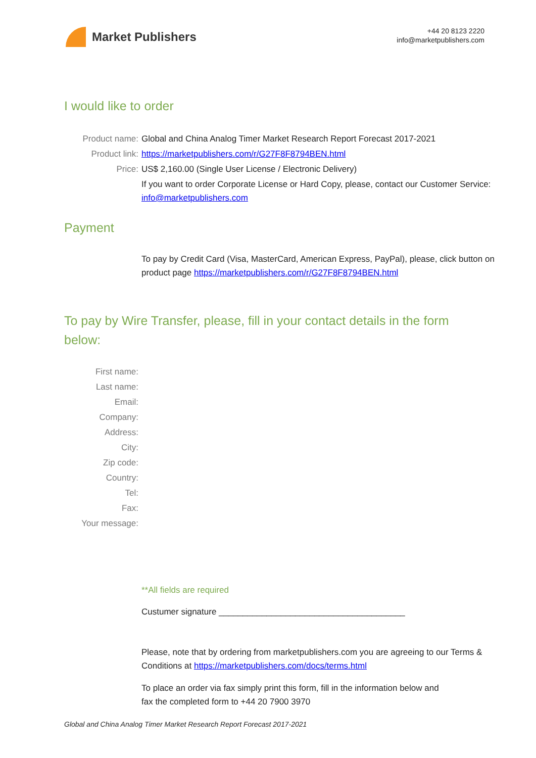Market Publishers
+44 20 8123 2220
info@marketpublishers.com
I would like to order
Product name: Global and China Analog Timer Market Research Report Forecast 2017-2021
Product link: https://marketpublishers.com/r/G27F8F8794BEN.html
Price: US$ 2,160.00 (Single User License / Electronic Delivery)
If you want to order Corporate License or Hard Copy, please, contact our Customer Service:
info@marketpublishers.com
Payment
To pay by Credit Card (Visa, MasterCard, American Express, PayPal), please, click button on product page https://marketpublishers.com/r/G27F8F8794BEN.html
To pay by Wire Transfer, please, fill in your contact details in the form below:
First name:
Last name:
Email:
Company:
Address:
City:
Zip code:
Country:
Tel:
Fax:
Your message:
**All fields are required
Custumer signature _______________________________________
Please, note that by ordering from marketpublishers.com you are agreeing to our Terms & Conditions at https://marketpublishers.com/docs/terms.html
To place an order via fax simply print this form, fill in the information below and fax the completed form to +44 20 7900 3970
Global and China Analog Timer Market Research Report Forecast 2017-2021